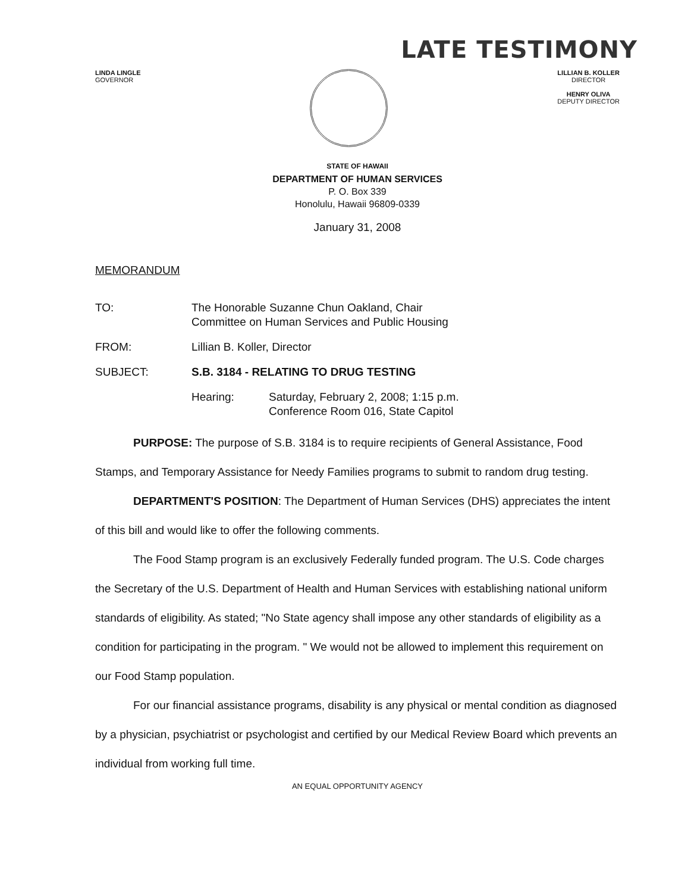LATE TESTIMONY
LINDA LINGLE
GOVERNOR
LILLIAN B. KOLLER
DIRECTOR
HENRY OLIVA
DEPUTY DIRECTOR
STATE OF HAWAII
DEPARTMENT OF HUMAN SERVICES
P. O. Box 339
Honolulu, Hawaii 96809-0339
January 31, 2008
MEMORANDUM
TO: The Honorable Suzanne Chun Oakland, Chair
Committee on Human Services and Public Housing
FROM: Lillian B. Koller, Director
SUBJECT: S.B. 3184 - RELATING TO DRUG TESTING
Hearing: Saturday, February 2, 2008; 1:15 p.m.
Conference Room 016, State Capitol
PURPOSE: The purpose of S.B. 3184 is to require recipients of General Assistance, Food Stamps, and Temporary Assistance for Needy Families programs to submit to random drug testing.
DEPARTMENT'S POSITION: The Department of Human Services (DHS) appreciates the intent of this bill and would like to offer the following comments.
The Food Stamp program is an exclusively Federally funded program. The U.S. Code charges the Secretary of the U.S. Department of Health and Human Services with establishing national uniform standards of eligibility. As stated; "No State agency shall impose any other standards of eligibility as a condition for participating in the program. " We would not be allowed to implement this requirement on our Food Stamp population.
For our financial assistance programs, disability is any physical or mental condition as diagnosed by a physician, psychiatrist or psychologist and certified by our Medical Review Board which prevents an individual from working full time.
AN EQUAL OPPORTUNITY AGENCY